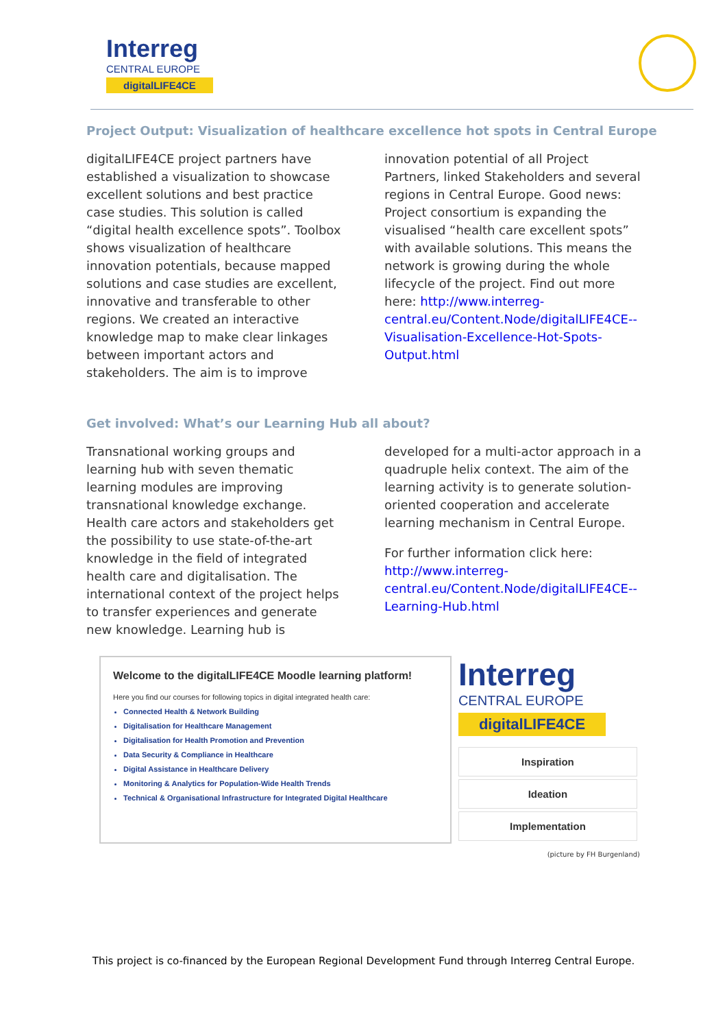Interreg
CENTRAL EUROPE
digitalLIFE4CE
Project Output: Visualization of healthcare excellence hot spots in Central Europe
digitalLIFE4CE project partners have established a visualization to showcase excellent solutions and best practice case studies. This solution is called “digital health excellence spots”. Toolbox shows visualization of healthcare innovation potentials, because mapped solutions and case studies are excellent, innovative and transferable to other regions. We created an interactive knowledge map to make clear linkages between important actors and stakeholders. The aim is to improve
innovation potential of all Project Partners, linked Stakeholders and several regions in Central Europe. Good news: Project consortium is expanding the visualised “health care excellent spots” with available solutions. This means the network is growing during the whole lifecycle of the project. Find out more here: http://www.interreg-central.eu/Content.Node/digitalLIFE4CE--Visualisation-Excellence-Hot-Spots-Output.html
Get involved: What’s our Learning Hub all about?
Transnational working groups and learning hub with seven thematic learning modules are improving transnational knowledge exchange. Health care actors and stakeholders get the possibility to use state-of-the-art knowledge in the field of integrated health care and digitalisation. The international context of the project helps to transfer experiences and generate new knowledge. Learning hub is
developed for a multi-actor approach in a quadruple helix context. The aim of the learning activity is to generate solution-oriented cooperation and accelerate learning mechanism in Central Europe.
For further information click here: http://www.interreg-central.eu/Content.Node/digitalLIFE4CE--Learning-Hub.html
Welcome to the digitalLIFE4CE Moodle learning platform!
Here you find our courses for following topics in digital integrated health care:
Connected Health & Network Building
Digitalisation for Healthcare Management
Digitalisation for Health Promotion and Prevention
Data Security & Compliance in Healthcare
Digital Assistance in Healthcare Delivery
Monitoring & Analytics for Population-Wide Health Trends
Technical & Organisational Infrastructure for Integrated Digital Healthcare
Interreg
CENTRAL EUROPE
digitalLIFE4CE
Inspiration
Ideation
Implementation
(picture by FH Burgenland)
This project is co-financed by the European Regional Development Fund through Interreg Central Europe.